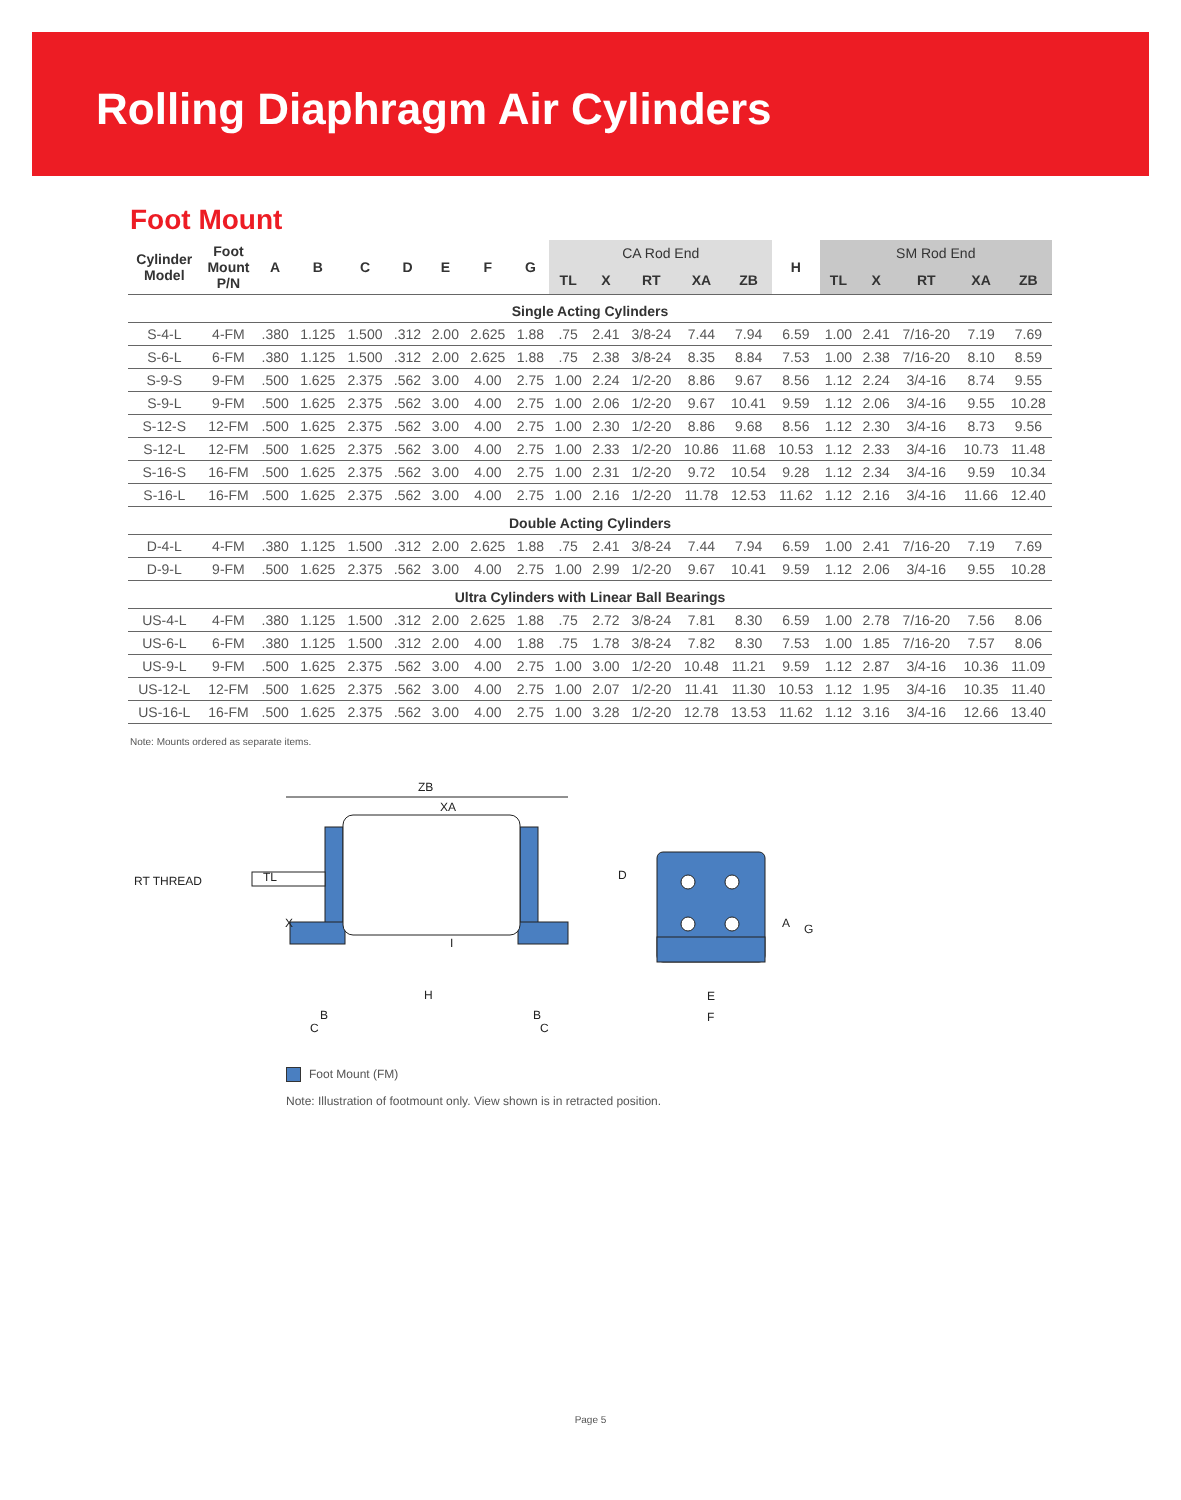Rolling Diaphragm Air Cylinders
Foot Mount
| Cylinder Model | Foot Mount P/N | A | B | C | D | E | F | G | CA Rod End | | | | | H | SM Rod End | | | | |
| --- | --- | --- | --- | --- | --- | --- | --- | --- | --- | --- | --- | --- | --- | --- | --- | --- | --- | --- | --- |
| | | | | | | | | | TL | X | RT | XA | ZB | | TL | X | RT | XA | ZB |
| Single Acting Cylinders | | | | | | | | | | | | | | | | | | | |
| S-4-L | 4-FM | .380 | 1.125 | 1.500 | .312 | 2.00 | 2.625 | 1.88 | .75 | 2.41 | 3/8-24 | 7.44 | 7.94 | 6.59 | 1.00 | 2.41 | 7/16-20 | 7.19 | 7.69 |
| S-6-L | 6-FM | .380 | 1.125 | 1.500 | .312 | 2.00 | 2.625 | 1.88 | .75 | 2.38 | 3/8-24 | 8.35 | 8.84 | 7.53 | 1.00 | 2.38 | 7/16-20 | 8.10 | 8.59 |
| S-9-S | 9-FM | .500 | 1.625 | 2.375 | .562 | 3.00 | 4.00 | 2.75 | 1.00 | 2.24 | 1/2-20 | 8.86 | 9.67 | 8.56 | 1.12 | 2.24 | 3/4-16 | 8.74 | 9.55 |
| S-9-L | 9-FM | .500 | 1.625 | 2.375 | .562 | 3.00 | 4.00 | 2.75 | 1.00 | 2.06 | 1/2-20 | 9.67 | 10.41 | 9.59 | 1.12 | 2.06 | 3/4-16 | 9.55 | 10.28 |
| S-12-S | 12-FM | .500 | 1.625 | 2.375 | .562 | 3.00 | 4.00 | 2.75 | 1.00 | 2.30 | 1/2-20 | 8.86 | 9.68 | 8.56 | 1.12 | 2.30 | 3/4-16 | 8.73 | 9.56 |
| S-12-L | 12-FM | .500 | 1.625 | 2.375 | .562 | 3.00 | 4.00 | 2.75 | 1.00 | 2.33 | 1/2-20 | 10.86 | 11.68 | 10.53 | 1.12 | 2.33 | 3/4-16 | 10.73 | 11.48 |
| S-16-S | 16-FM | .500 | 1.625 | 2.375 | .562 | 3.00 | 4.00 | 2.75 | 1.00 | 2.31 | 1/2-20 | 9.72 | 10.54 | 9.28 | 1.12 | 2.34 | 3/4-16 | 9.59 | 10.34 |
| S-16-L | 16-FM | .500 | 1.625 | 2.375 | .562 | 3.00 | 4.00 | 2.75 | 1.00 | 2.16 | 1/2-20 | 11.78 | 12.53 | 11.62 | 1.12 | 2.16 | 3/4-16 | 11.66 | 12.40 |
| Double Acting Cylinders | | | | | | | | | | | | | | | | | | | |
| D-4-L | 4-FM | .380 | 1.125 | 1.500 | .312 | 2.00 | 2.625 | 1.88 | .75 | 2.41 | 3/8-24 | 7.44 | 7.94 | 6.59 | 1.00 | 2.41 | 7/16-20 | 7.19 | 7.69 |
| D-9-L | 9-FM | .500 | 1.625 | 2.375 | .562 | 3.00 | 4.00 | 2.75 | 1.00 | 2.99 | 1/2-20 | 9.67 | 10.41 | 9.59 | 1.12 | 2.06 | 3/4-16 | 9.55 | 10.28 |
| Ultra Cylinders with Linear Ball Bearings | | | | | | | | | | | | | | | | | | | |
| US-4-L | 4-FM | .380 | 1.125 | 1.500 | .312 | 2.00 | 2.625 | 1.88 | .75 | 2.72 | 3/8-24 | 7.81 | 8.30 | 6.59 | 1.00 | 2.78 | 7/16-20 | 7.56 | 8.06 |
| US-6-L | 6-FM | .380 | 1.125 | 1.500 | .312 | 2.00 | 4.00 | 1.88 | .75 | 1.78 | 3/8-24 | 7.82 | 8.30 | 7.53 | 1.00 | 1.85 | 7/16-20 | 7.57 | 8.06 |
| US-9-L | 9-FM | .500 | 1.625 | 2.375 | .562 | 3.00 | 4.00 | 2.75 | 1.00 | 3.00 | 1/2-20 | 10.48 | 11.21 | 9.59 | 1.12 | 2.87 | 3/4-16 | 10.36 | 11.09 |
| US-12-L | 12-FM | .500 | 1.625 | 2.375 | .562 | 3.00 | 4.00 | 2.75 | 1.00 | 2.07 | 1/2-20 | 11.41 | 11.30 | 10.53 | 1.12 | 1.95 | 3/4-16 | 10.35 | 11.40 |
| US-16-L | 16-FM | .500 | 1.625 | 2.375 | .562 | 3.00 | 4.00 | 2.75 | 1.00 | 3.28 | 1/2-20 | 12.78 | 13.53 | 11.62 | 1.12 | 3.16 | 3/4-16 | 12.66 | 13.40 |
Note: Mounts ordered as separate items.
ZB
XA
RT THREAD
TL
X
H
I
B
C
B
C
D
A
G
E
F
Foot Mount (FM)
Note: Illustration of footmount only. View shown is in retracted position.
Page 5